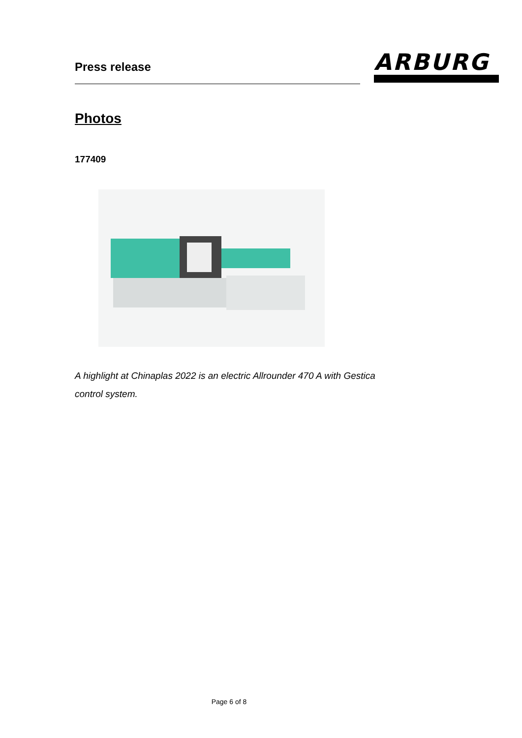Press release
ARBURG
Photos
177409
A highlight at Chinaplas 2022 is an electric Allrounder 470 A with Gestica control system.
Page 6 of 8